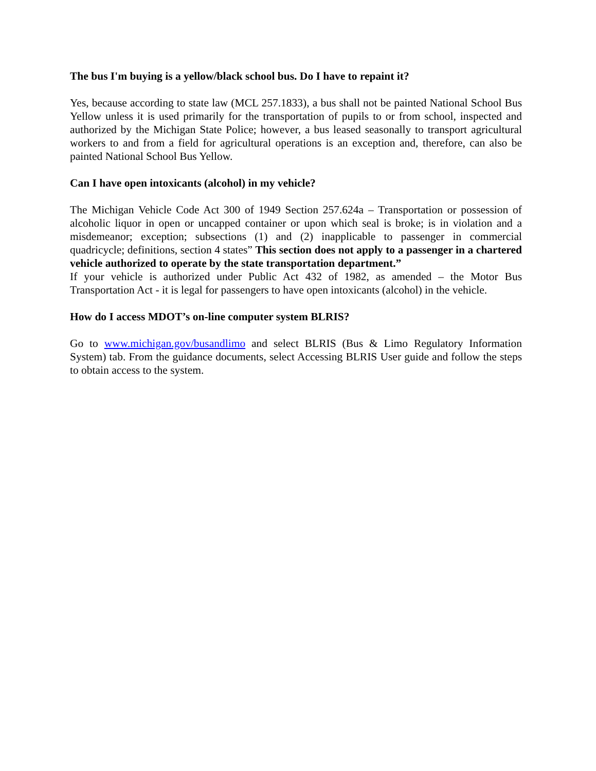The bus I'm buying is a yellow/black school bus. Do I have to repaint it?
Yes, because according to state law (MCL 257.1833), a bus shall not be painted National School Bus Yellow unless it is used primarily for the transportation of pupils to or from school, inspected and authorized by the Michigan State Police; however, a bus leased seasonally to transport agricultural workers to and from a field for agricultural operations is an exception and, therefore, can also be painted National School Bus Yellow.
Can I have open intoxicants (alcohol) in my vehicle?
The Michigan Vehicle Code Act 300 of 1949 Section 257.624a – Transportation or possession of alcoholic liquor in open or uncapped container or upon which seal is broke; is in violation and a misdemeanor; exception; subsections (1) and (2) inapplicable to passenger in commercial quadricycle; definitions, section 4 states” This section does not apply to a passenger in a chartered vehicle authorized to operate by the state transportation department.”
If your vehicle is authorized under Public Act 432 of 1982, as amended – the Motor Bus Transportation Act - it is legal for passengers to have open intoxicants (alcohol) in the vehicle.
How do I access MDOT’s on-line computer system BLRIS?
Go to www.michigan.gov/busandlimo and select BLRIS (Bus & Limo Regulatory Information System) tab. From the guidance documents, select Accessing BLRIS User guide and follow the steps to obtain access to the system.